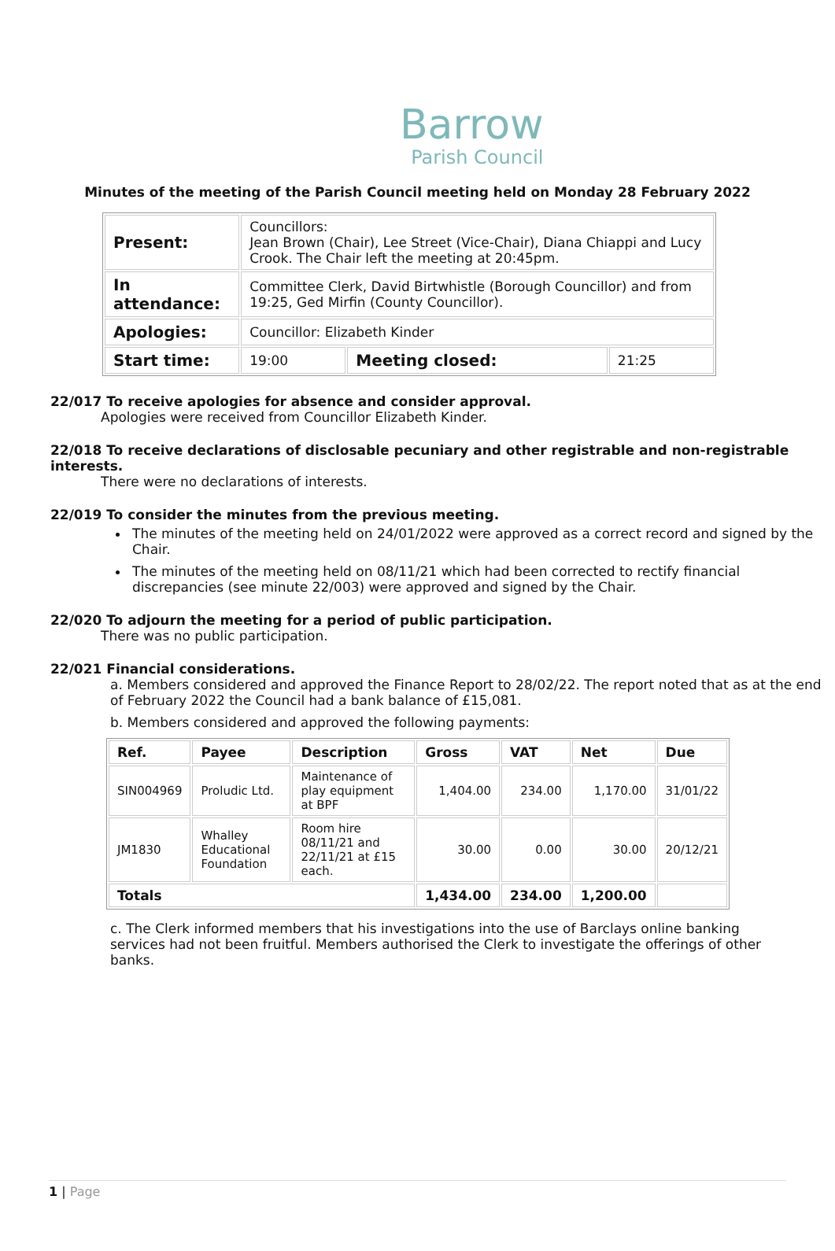Barrow
Parish Council
Minutes of the meeting of the Parish Council meeting held on Monday 28 February 2022
| Present: | Councillors: Jean Brown (Chair), Lee Street (Vice-Chair), Diana Chiappi and Lucy Crook. The Chair left the meeting at 20:45pm. | | |
| In attendance: | Committee Clerk, David Birtwhistle (Borough Councillor) and from 19:25, Ged Mirfin (County Councillor). | | |
| Apologies: | Councillor: Elizabeth Kinder | | |
| Start time: | 19:00 | Meeting closed: | 21:25 |
22/017 To receive apologies for absence and consider approval.
Apologies were received from Councillor Elizabeth Kinder.
22/018 To receive declarations of disclosable pecuniary and other registrable and non-registrable interests.
There were no declarations of interests.
22/019 To consider the minutes from the previous meeting.
The minutes of the meeting held on 24/01/2022 were approved as a correct record and signed by the Chair.
The minutes of the meeting held on 08/11/21 which had been corrected to rectify financial discrepancies (see minute 22/003) were approved and signed by the Chair.
22/020 To adjourn the meeting for a period of public participation.
There was no public participation.
22/021 Financial considerations.
a. Members considered and approved the Finance Report to 28/02/22. The report noted that as at the end of February 2022 the Council had a bank balance of £15,081.
b. Members considered and approved the following payments:
| Ref. | Payee | Description | Gross | VAT | Net | Due |
| --- | --- | --- | --- | --- | --- | --- |
| SIN004969 | Proludic Ltd. | Maintenance of play equipment at BPF | 1,404.00 | 234.00 | 1,170.00 | 31/01/22 |
| JM1830 | Whalley Educational Foundation | Room hire 08/11/21 and 22/11/21 at £15 each. | 30.00 | 0.00 | 30.00 | 20/12/21 |
| Totals | | | 1,434.00 | 234.00 | 1,200.00 | |
c. The Clerk informed members that his investigations into the use of Barclays online banking services had not been fruitful. Members authorised the Clerk to investigate the offerings of other banks.
1 | Page